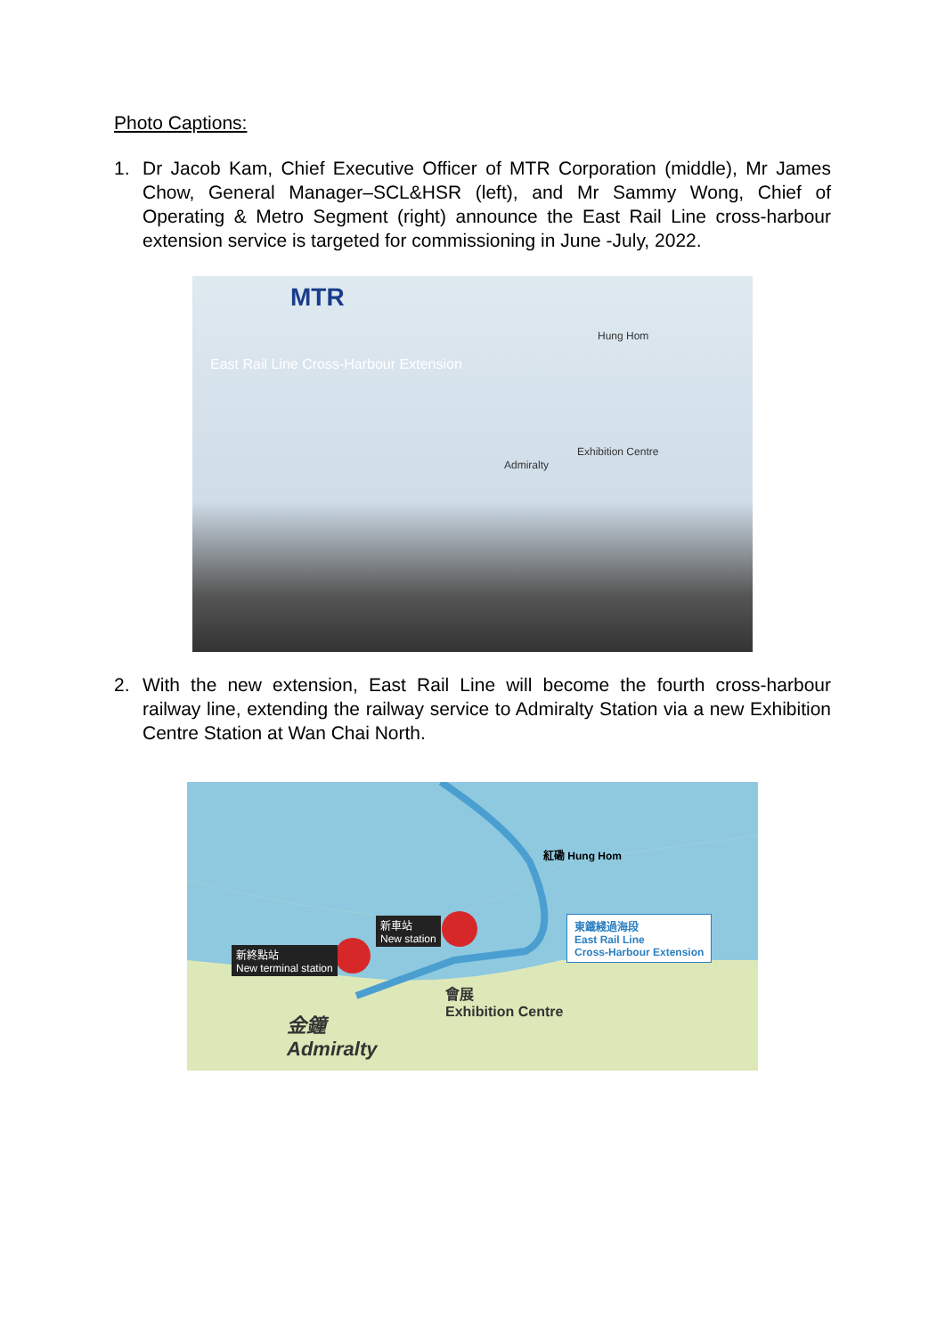Photo Captions:
1. Dr Jacob Kam, Chief Executive Officer of MTR Corporation (middle), Mr James Chow, General Manager–SCL&HSR (left), and Mr Sammy Wong, Chief of Operating & Metro Segment (right) announce the East Rail Line cross-harbour extension service is targeted for commissioning in June -July, 2022.
MTR
East Rail Line Cross-Harbour Extension
Hung Hom
Admiralty
Exhibition Centre
2. With the new extension, East Rail Line will become the fourth cross-harbour railway line, extending the railway service to Admiralty Station via a new Exhibition Centre Station at Wan Chai North.
紅磡 Hung Hom
新車站
New station
新終點站
New terminal station
東鐵綫過海段
East Rail Line
Cross-Harbour Extension
會展
Exhibition Centre
金鐘
Admiralty